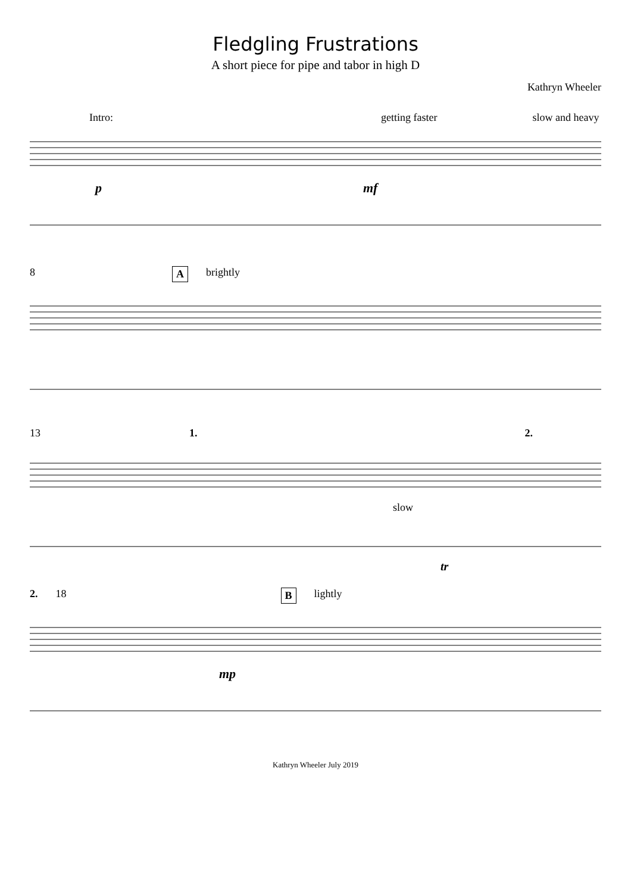Fledgling Frustrations
A short piece for pipe and tabor in high D
Kathryn Wheeler
Intro: getting faster slow and heavy
p
mf
8 A brightly
13 1. 2.
slow
tr
2. 18 B lightly
mp
Kathryn Wheeler July 2019